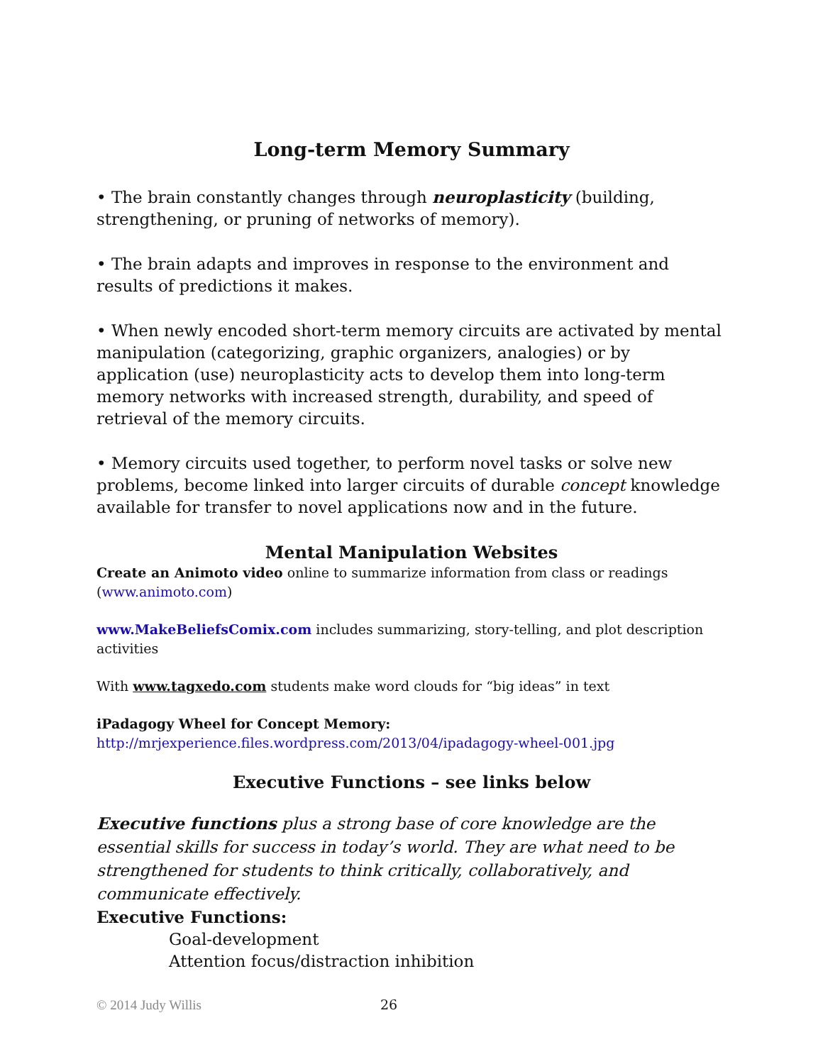Long-term Memory Summary
• The brain constantly changes through neuroplasticity (building, strengthening, or pruning of networks of memory).
• The brain adapts and improves in response to the environment and results of predictions it makes.
• When newly encoded short-term memory circuits are activated by mental manipulation (categorizing, graphic organizers, analogies) or by application (use) neuroplasticity acts to develop them into long-term memory networks with increased strength, durability, and speed of retrieval of the memory circuits.
• Memory circuits used together, to perform novel tasks or solve new problems, become linked into larger circuits of durable concept knowledge available for transfer to novel applications now and in the future.
Mental Manipulation Websites
Create an Animoto video online to summarize information from class or readings (www.animoto.com)
www.MakeBeliefsComix.com includes summarizing, story-telling, and plot description activities
With www.tagxedo.com students make word clouds for “big ideas” in text
iPadagogy Wheel for Concept Memory:
http://mrjexperience.files.wordpress.com/2013/04/ipadagogy-wheel-001.jpg
Executive Functions – see links below
Executive functions plus a strong base of core knowledge are the essential skills for success in today’s world. They are what need to be strengthened for students to think critically, collaboratively, and communicate effectively.
Executive Functions:
Goal-development
Attention focus/distraction inhibition
© 2014 Judy Willis 26